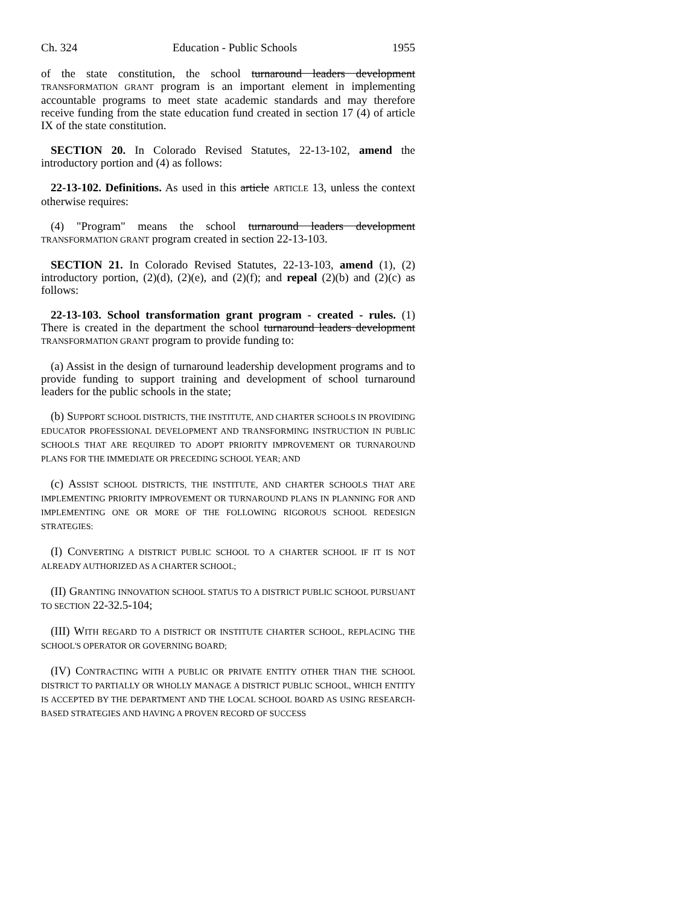Ch. 324 Education - Public Schools 1955
of the state constitution, the school turnaround leaders development TRANSFORMATION GRANT program is an important element in implementing accountable programs to meet state academic standards and may therefore receive funding from the state education fund created in section 17 (4) of article IX of the state constitution.
SECTION 20. In Colorado Revised Statutes, 22-13-102, amend the introductory portion and (4) as follows:
22-13-102. Definitions. As used in this article ARTICLE 13, unless the context otherwise requires:
(4) "Program" means the school turnaround leaders development TRANSFORMATION GRANT program created in section 22-13-103.
SECTION 21. In Colorado Revised Statutes, 22-13-103, amend (1), (2) introductory portion, (2)(d), (2)(e), and (2)(f); and repeal (2)(b) and (2)(c) as follows:
22-13-103. School transformation grant program - created - rules. (1) There is created in the department the school turnaround leaders development TRANSFORMATION GRANT program to provide funding to:
(a) Assist in the design of turnaround leadership development programs and to provide funding to support training and development of school turnaround leaders for the public schools in the state;
(b) SUPPORT SCHOOL DISTRICTS, THE INSTITUTE, AND CHARTER SCHOOLS IN PROVIDING EDUCATOR PROFESSIONAL DEVELOPMENT AND TRANSFORMING INSTRUCTION IN PUBLIC SCHOOLS THAT ARE REQUIRED TO ADOPT PRIORITY IMPROVEMENT OR TURNAROUND PLANS FOR THE IMMEDIATE OR PRECEDING SCHOOL YEAR; AND
(c) ASSIST SCHOOL DISTRICTS, THE INSTITUTE, AND CHARTER SCHOOLS THAT ARE IMPLEMENTING PRIORITY IMPROVEMENT OR TURNAROUND PLANS IN PLANNING FOR AND IMPLEMENTING ONE OR MORE OF THE FOLLOWING RIGOROUS SCHOOL REDESIGN STRATEGIES:
(I) CONVERTING A DISTRICT PUBLIC SCHOOL TO A CHARTER SCHOOL IF IT IS NOT ALREADY AUTHORIZED AS A CHARTER SCHOOL;
(II) GRANTING INNOVATION SCHOOL STATUS TO A DISTRICT PUBLIC SCHOOL PURSUANT TO SECTION 22-32.5-104;
(III) WITH REGARD TO A DISTRICT OR INSTITUTE CHARTER SCHOOL, REPLACING THE SCHOOL'S OPERATOR OR GOVERNING BOARD;
(IV) CONTRACTING WITH A PUBLIC OR PRIVATE ENTITY OTHER THAN THE SCHOOL DISTRICT TO PARTIALLY OR WHOLLY MANAGE A DISTRICT PUBLIC SCHOOL, WHICH ENTITY IS ACCEPTED BY THE DEPARTMENT AND THE LOCAL SCHOOL BOARD AS USING RESEARCH-BASED STRATEGIES AND HAVING A PROVEN RECORD OF SUCCESS